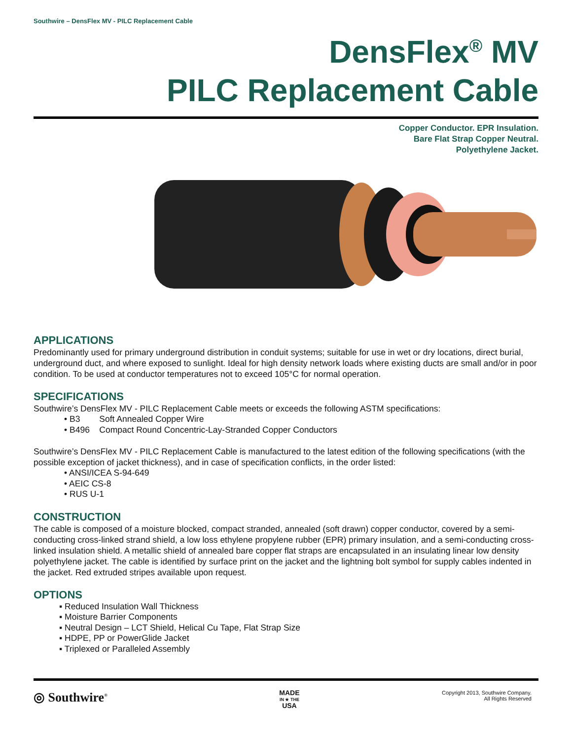Southwire – DensFlex MV - PILC Replacement Cable
DensFlex<sup>®</sup> MV
PILC Replacement Cable
Copper Conductor. EPR Insulation.
Bare Flat Strap Copper Neutral.
Polyethylene Jacket.
APPLICATIONS
Predominantly used for primary underground distribution in conduit systems; suitable for use in wet or dry locations, direct burial, underground duct, and where exposed to sunlight. Ideal for high density network loads where existing ducts are small and/or in poor condition. To be used at conductor temperatures not to exceed 105°C for normal operation.
SPECIFICATIONS
Southwire’s DensFlex MV - PILC Replacement Cable meets or exceeds the following ASTM specifications:
• B3 Soft Annealed Copper Wire
• B496 Compact Round Concentric-Lay-Stranded Copper Conductors
Southwire’s DensFlex MV - PILC Replacement Cable is manufactured to the latest edition of the following specifications (with the possible exception of jacket thickness), and in case of specification conflicts, in the order listed:
• ANSI/ICEA S-94-649
• AEIC CS-8
• RUS U-1
CONSTRUCTION
The cable is composed of a moisture blocked, compact stranded, annealed (soft drawn) copper conductor, covered by a semi-conducting cross-linked strand shield, a low loss ethylene propylene rubber (EPR) primary insulation, and a semi-conducting cross-linked insulation shield. A metallic shield of annealed bare copper flat straps are encapsulated in an insulating linear low density polyethylene jacket. The cable is identified by surface print on the jacket and the lightning bolt symbol for supply cables indented in the jacket. Red extruded stripes available upon request.
OPTIONS
▪ Reduced Insulation Wall Thickness
▪ Moisture Barrier Components
▪ Neutral Design – LCT Shield, Helical Cu Tape, Flat Strap Size
▪ HDPE, PP or PowerGlide Jacket
▪ Triplexed or Paralleled Assembly
◎ Southwire<sup>®</sup>
MADE
IN ★ THE
USA
Copyright 2013, Southwire Company.
All Rights Reserved